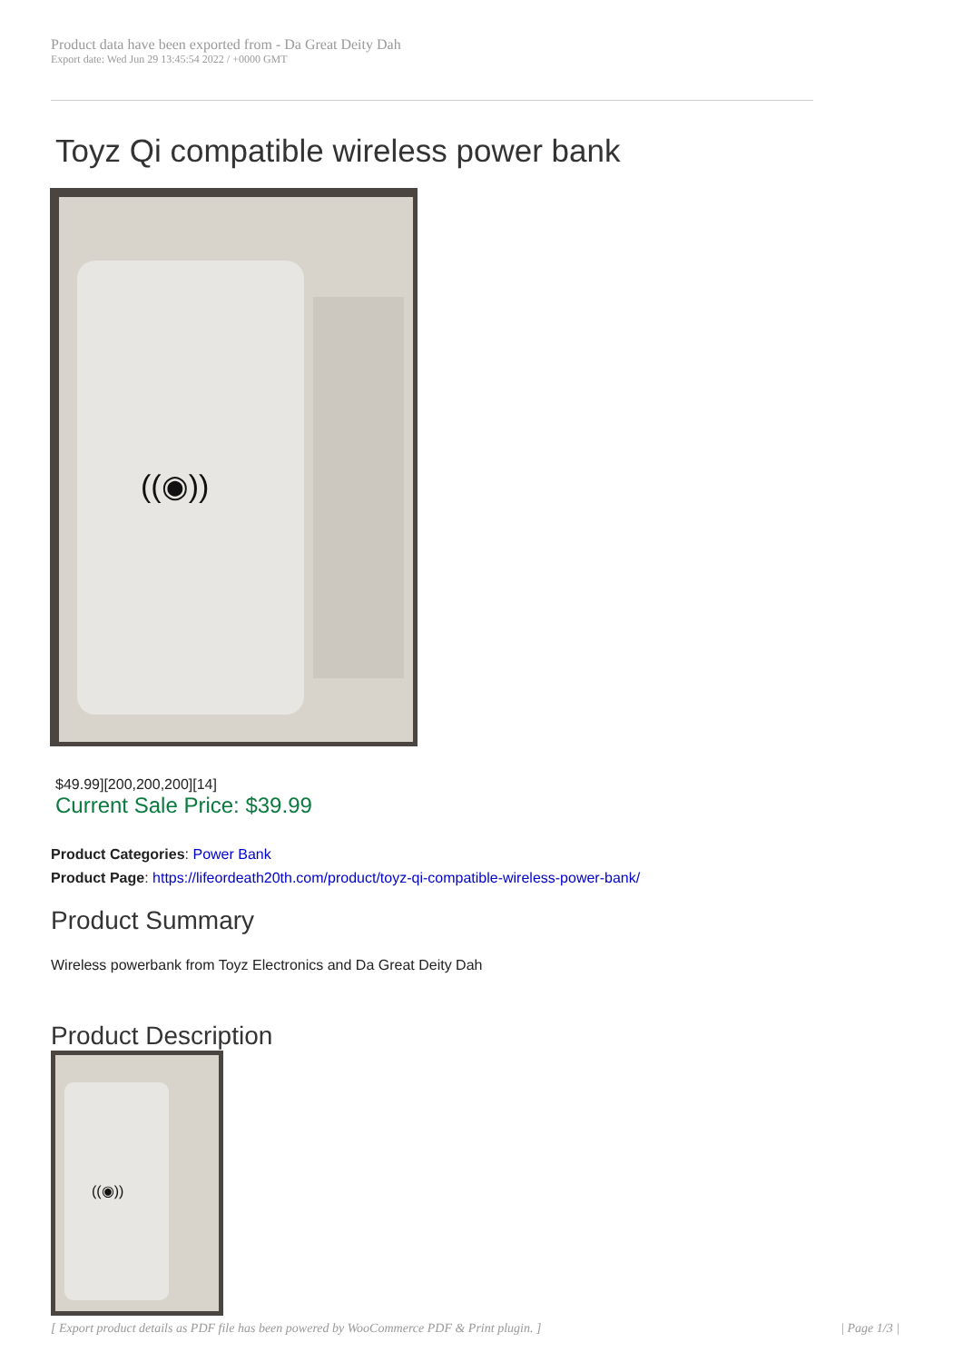Product data have been exported from - Da Great Deity Dah
Export date: Wed Jun 29 13:45:54 2022 / +0000 GMT
Toyz Qi compatible wireless power bank
((◉))
$49.99][200,200,200][14]
Current Sale Price: $39.99
Product Categories: Power Bank
Product Page: https://lifeordeath20th.com/product/toyz-qi-compatible-wireless-power-bank/
Product Summary
Wireless powerbank from Toyz Electronics and Da Great Deity Dah
Product Description
((◉))
[ Export product details as PDF file has been powered by WooCommerce PDF & Print plugin. ] | Page 1/3 |